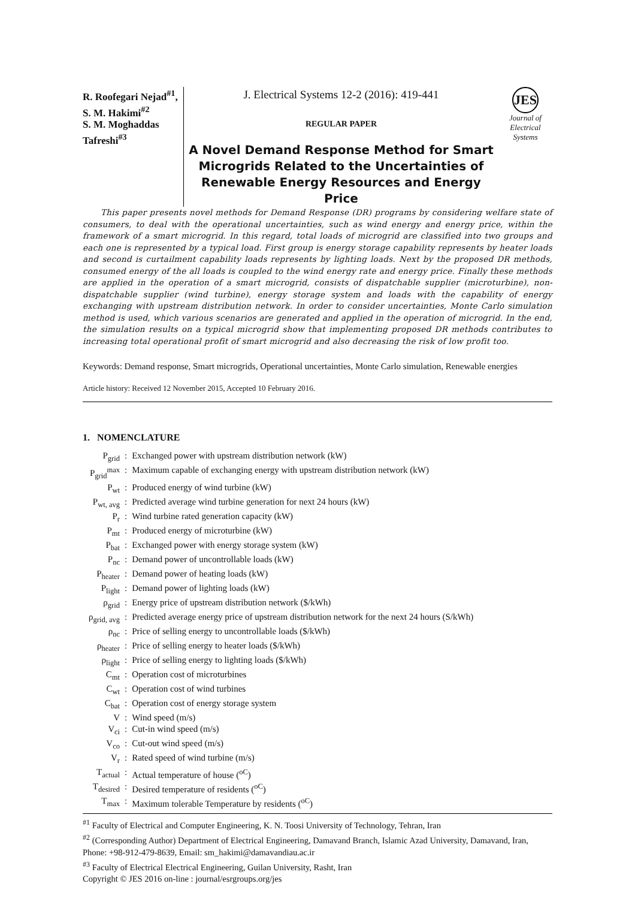R. Roofegari Nejad<sup>#1</sup>,
S. M. Hakimi<sup>#2</sup>
S. M. Moghaddas Tafreshi<sup>#3</sup>
J. Electrical Systems 12-2 (2016): 419-441
REGULAR PAPER
A Novel Demand Response Method for Smart Microgrids Related to the Uncertainties of Renewable Energy Resources and Energy Price
JES
Journal of
Electrical
Systems
This paper presents novel methods for Demand Response (DR) programs by considering welfare state of consumers, to deal with the operational uncertainties, such as wind energy and energy price, within the framework of a smart microgrid. In this regard, total loads of microgrid are classified into two groups and each one is represented by a typical load. First group is energy storage capability represents by heater loads and second is curtailment capability loads represents by lighting loads. Next by the proposed DR methods, consumed energy of the all loads is coupled to the wind energy rate and energy price. Finally these methods are applied in the operation of a smart microgrid, consists of dispatchable supplier (microturbine), non-dispatchable supplier (wind turbine), energy storage system and loads with the capability of energy exchanging with upstream distribution network. In order to consider uncertainties, Monte Carlo simulation method is used, which various scenarios are generated and applied in the operation of microgrid. In the end, the simulation results on a typical microgrid show that implementing proposed DR methods contributes to increasing total operational profit of smart microgrid and also decreasing the risk of low profit too.
Keywords: Demand response, Smart microgrids, Operational uncertainties, Monte Carlo simulation, Renewable energies
Article history: Received 12 November 2015, Accepted 10 February 2016.
1. NOMENCLATURE
| P<sub>grid</sub> | : | Exchanged power with upstream distribution network (kW) |
| P<sub>grid</sub><sup>max</sup> | : | Maximum capable of exchanging energy with upstream distribution network (kW) |
| P<sub>wt</sub> | : | Produced energy of wind turbine (kW) |
| P<sub>wt, avg</sub> | : | Predicted average wind turbine generation for next 24 hours (kW) |
| P<sub>r</sub> | : | Wind turbine rated generation capacity (kW) |
| P<sub>mt</sub> | : | Produced energy of microturbine (kW) |
| P<sub>bat</sub> | : | Exchanged power with energy storage system (kW) |
| P<sub>nc</sub> | : | Demand power of uncontrollable loads (kW) |
| P<sub>heater</sub> | : | Demand power of heating loads (kW) |
| P<sub>light</sub> | : | Demand power of lighting loads (kW) |
| ρ<sub>grid</sub> | : | Energy price of upstream distribution network ($/kWh) |
| ρ<sub>grid, avg</sub> | : | Predicted average energy price of upstream distribution network for the next 24 hours (S/kWh) |
| ρ<sub>nc</sub> | : | Price of selling energy to uncontrollable loads ($/kWh) |
| ρ<sub>heater</sub> | : | Price of selling energy to heater loads ($/kWh) |
| ρ<sub>light</sub> | : | Price of selling energy to lighting loads ($/kWh) |
| C<sub>mt</sub> | : | Operation cost of microturbines |
| C<sub>wt</sub> | : | Operation cost of wind turbines |
| C<sub>bat</sub> | : | Operation cost of energy storage system |
| V | : | Wind speed (m/s) |
| V<sub>ci</sub> | : | Cut-in wind speed (m/s) |
| V<sub>co</sub> | : | Cut-out wind speed (m/s) |
| V<sub>r</sub> | : | Rated speed of wind turbine (m/s) |
| T<sub>actual</sub> | : | Actual temperature of house (<sup>oC</sup>) |
| T<sub>desired</sub> | : | Desired temperature of residents (<sup>oC</sup>) |
| T<sub>max</sub> | : | Maximum tolerable Temperature by residents (<sup>oC</sup>) |
<sup>#1</sup> Faculty of Electrical and Computer Engineering, K. N. Toosi University of Technology, Tehran, Iran
<sup>#2</sup> (Corresponding Author) Department of Electrical Engineering, Damavand Branch, Islamic Azad University, Damavand, Iran, Phone: +98-912-479-8639, Email: sm_hakimi@damavandiau.ac.ir
<sup>#3</sup> Faculty of Electrical Electrical Engineering, Guilan University, Rasht, Iran
Copyright © JES 2016 on-line : journal/esrgroups.org/jes